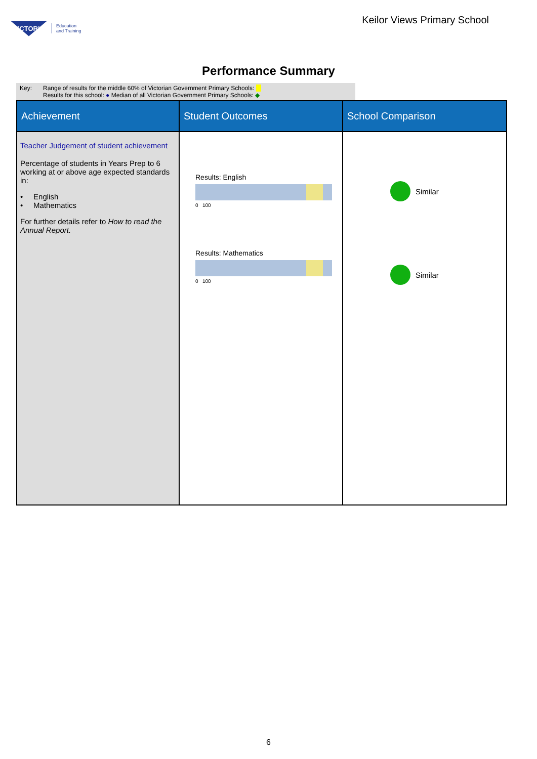VICTORIA Education
and Training
Keilor Views Primary School
Performance Summary
Key: Range of results for the middle 60% of Victorian Government Primary Schools:
Results for this school: ● Median of all Victorian Government Primary Schools: ◆
| Achievement | Student Outcomes | School Comparison |
| --- | --- | --- |
| Teacher Judgement of student achievement Percentage of students in Years Prep to 6 working at or above age expected standards in: • English • Mathematics For further details refer to How to read the Annual Report. | Results: English 0 100 Results: Mathematics 0 100 | Similar Similar |
6